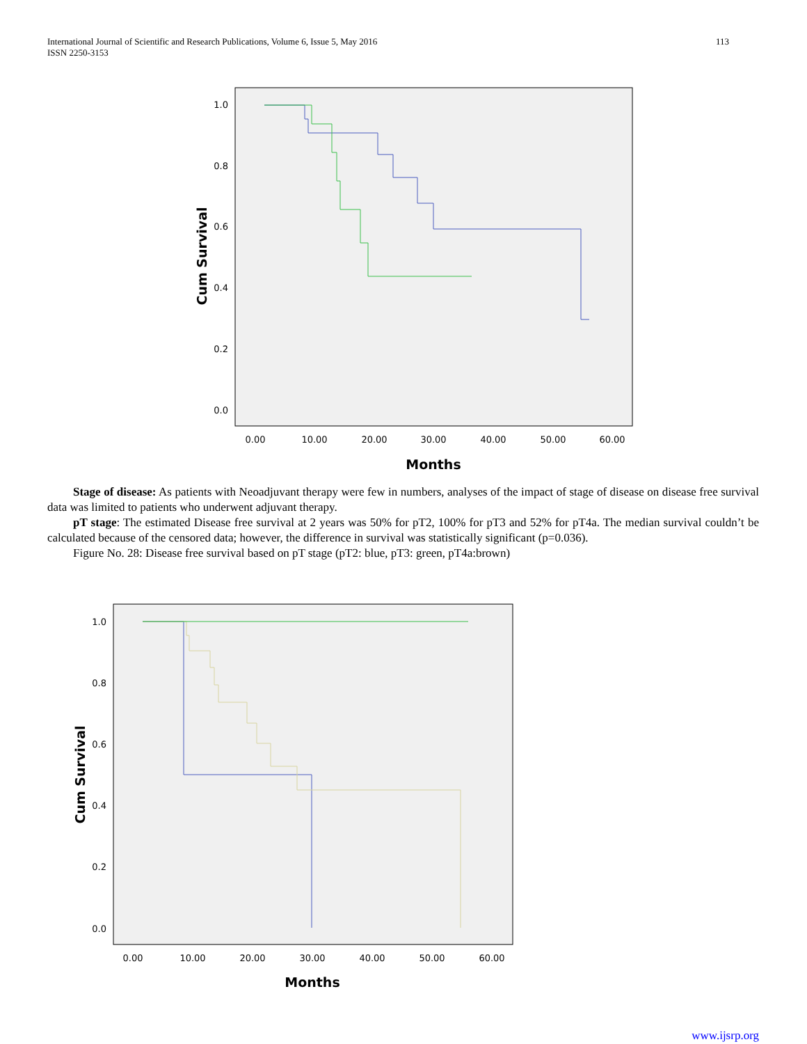International Journal of Scientific and Research Publications, Volume 6, Issue 5, May 2016
ISSN 2250-3153
113
1.0
0.8
0.6
0.4
0.2
0.0
0.00
10.00
20.00
30.00
40.00
50.00
60.00
Months
Cum Survival
Stage of disease: As patients with Neoadjuvant therapy were few in numbers, analyses of the impact of stage of disease on disease free survival data was limited to patients who underwent adjuvant therapy.
pT stage: The estimated Disease free survival at 2 years was 50% for pT2, 100% for pT3 and 52% for pT4a. The median survival couldn’t be calculated because of the censored data; however, the difference in survival was statistically significant (p=0.036).
Figure No. 28: Disease free survival based on pT stage (pT2: blue, pT3: green, pT4a:brown)
1.0
0.8
0.6
0.4
0.2
0.0
0.00
10.00
20.00
30.00
40.00
50.00
60.00
Months
Cum Survival
www.ijsrp.org